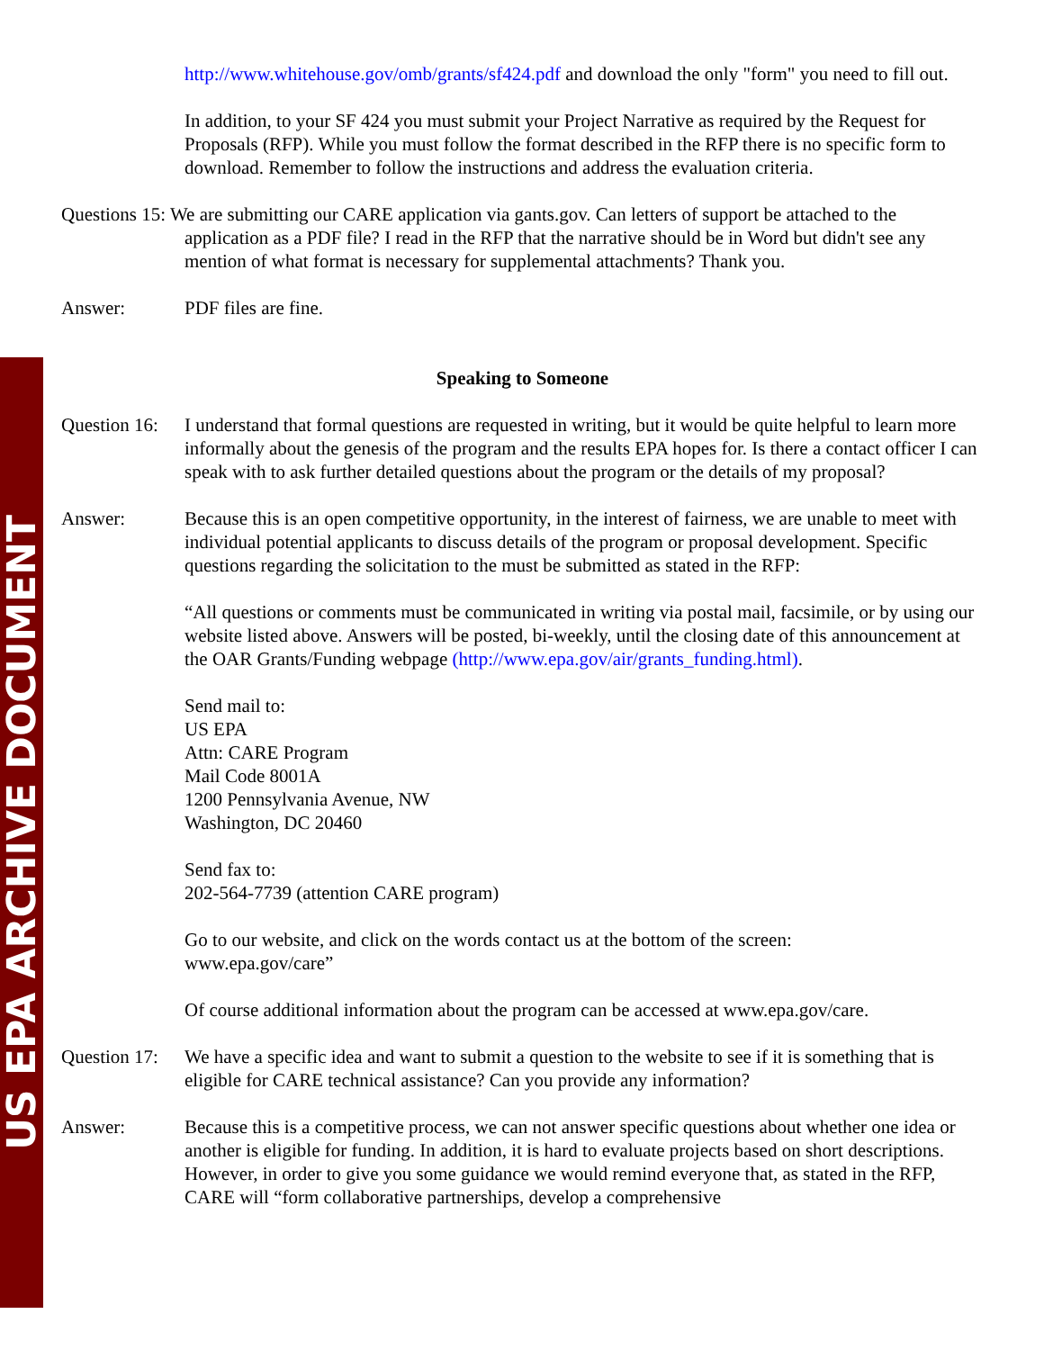US EPA ARCHIVE DOCUMENT
http://www.whitehouse.gov/omb/grants/sf424.pdf and download the only "form" you need to fill out.
In addition, to your SF 424 you must submit your Project Narrative as required by the Request for Proposals (RFP). While you must follow the format described in the RFP there is no specific form to download. Remember to follow the instructions and address the evaluation criteria.
Questions 15: We are submitting our CARE application via gants.gov. Can letters of support be attached to the
application as a PDF file? I read in the RFP that the narrative should be in Word but didn't see any mention of what format is necessary for supplemental attachments? Thank you.
Answer: PDF files are fine.
Speaking to Someone
Question 16:
I understand that formal questions are requested in writing, but it would be quite helpful to learn more informally about the genesis of the program and the results EPA hopes for. Is there a contact officer I can speak with to ask further detailed questions about the program or the details of my proposal?
Answer: Because this is an open competitive opportunity, in the interest of fairness, we are unable to meet with individual potential applicants to discuss details of the program or proposal development. Specific questions regarding the solicitation to the must be submitted as stated in the RFP:
“All questions or comments must be communicated in writing via postal mail, facsimile, or by using our website listed above. Answers will be posted, bi-weekly, until the closing date of this announcement at the OAR Grants/Funding webpage (http://www.epa.gov/air/grants_funding.html).
Send mail to:
US EPA
Attn: CARE Program
Mail Code 8001A
1200 Pennsylvania Avenue, NW
Washington, DC 20460
Send fax to:
202-564-7739 (attention CARE program)
Go to our website, and click on the words contact us at the bottom of the screen:
www.epa.gov/care”
Of course additional information about the program can be accessed at www.epa.gov/care.
Question 17:
We have a specific idea and want to submit a question to the website to see if it is something that is eligible for CARE technical assistance? Can you provide any information?
Answer: Because this is a competitive process, we can not answer specific questions about whether one idea or another is eligible for funding. In addition, it is hard to evaluate projects based on short descriptions. However, in order to give you some guidance we would remind everyone that, as stated in the RFP, CARE will “form collaborative partnerships, develop a comprehensive